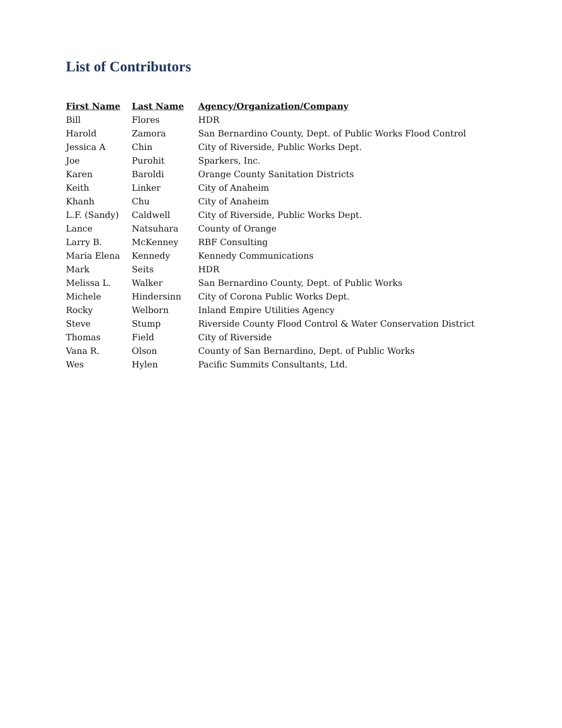List of Contributors
| First Name | Last Name | Agency/Organization/Company |
| --- | --- | --- |
| Bill | Flores | HDR |
| Harold | Zamora | San Bernardino County, Dept. of Public Works Flood Control |
| Jessica A | Chin | City of Riverside, Public Works Dept. |
| Joe | Purohit | Sparkers, Inc. |
| Karen | Baroldi | Orange County Sanitation Districts |
| Keith | Linker | City of Anaheim |
| Khanh | Chu | City of Anaheim |
| L.F. (Sandy) | Caldwell | City of Riverside, Public Works Dept. |
| Lance | Natsuhara | County of Orange |
| Larry B. | McKenney | RBF Consulting |
| Maria Elena | Kennedy | Kennedy Communications |
| Mark | Seits | HDR |
| Melissa L. | Walker | San Bernardino County, Dept. of Public Works |
| Michele | Hindersinn | City of Corona Public Works Dept. |
| Rocky | Welborn | Inland Empire Utilities Agency |
| Steve | Stump | Riverside County Flood Control & Water Conservation District |
| Thomas | Field | City of Riverside |
| Vana R. | Olson | County of San Bernardino, Dept. of Public Works |
| Wes | Hylen | Pacific Summits Consultants, Ltd. |